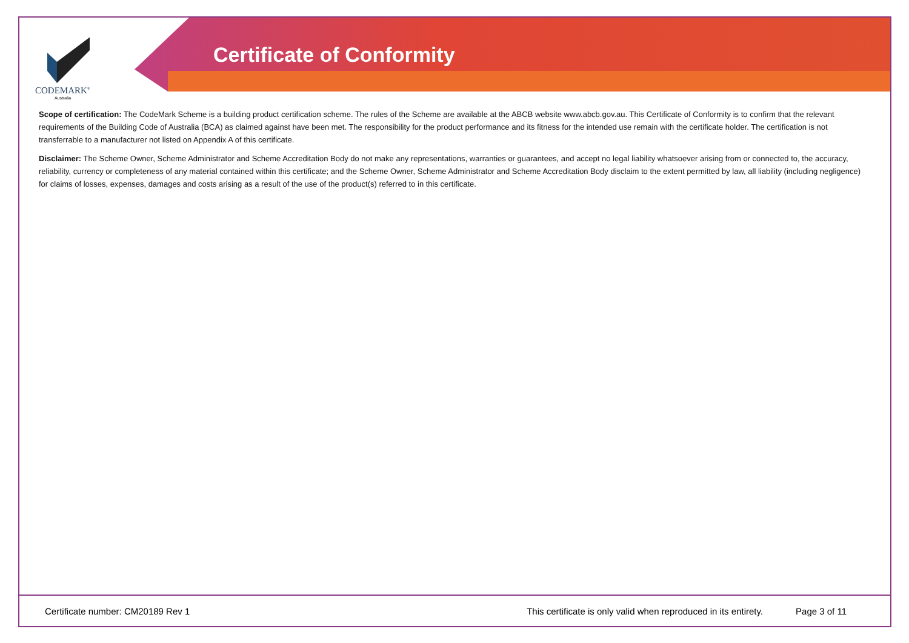CODEMARK<sup>®</sup>
Australia
Certificate of Conformity
Scope of certification: The CodeMark Scheme is a building product certification scheme. The rules of the Scheme are available at the ABCB website www.abcb.gov.au. This Certificate of Conformity is to confirm that the relevant requirements of the Building Code of Australia (BCA) as claimed against have been met. The responsibility for the product performance and its fitness for the intended use remain with the certificate holder. The certification is not transferrable to a manufacturer not listed on Appendix A of this certificate.
Disclaimer: The Scheme Owner, Scheme Administrator and Scheme Accreditation Body do not make any representations, warranties or guarantees, and accept no legal liability whatsoever arising from or connected to, the accuracy, reliability, currency or completeness of any material contained within this certificate; and the Scheme Owner, Scheme Administrator and Scheme Accreditation Body disclaim to the extent permitted by law, all liability (including negligence) for claims of losses, expenses, damages and costs arising as a result of the use of the product(s) referred to in this certificate.
Certificate number: CM20189 Rev 1 This certificate is only valid when reproduced in its entirety. Page 3 of 11